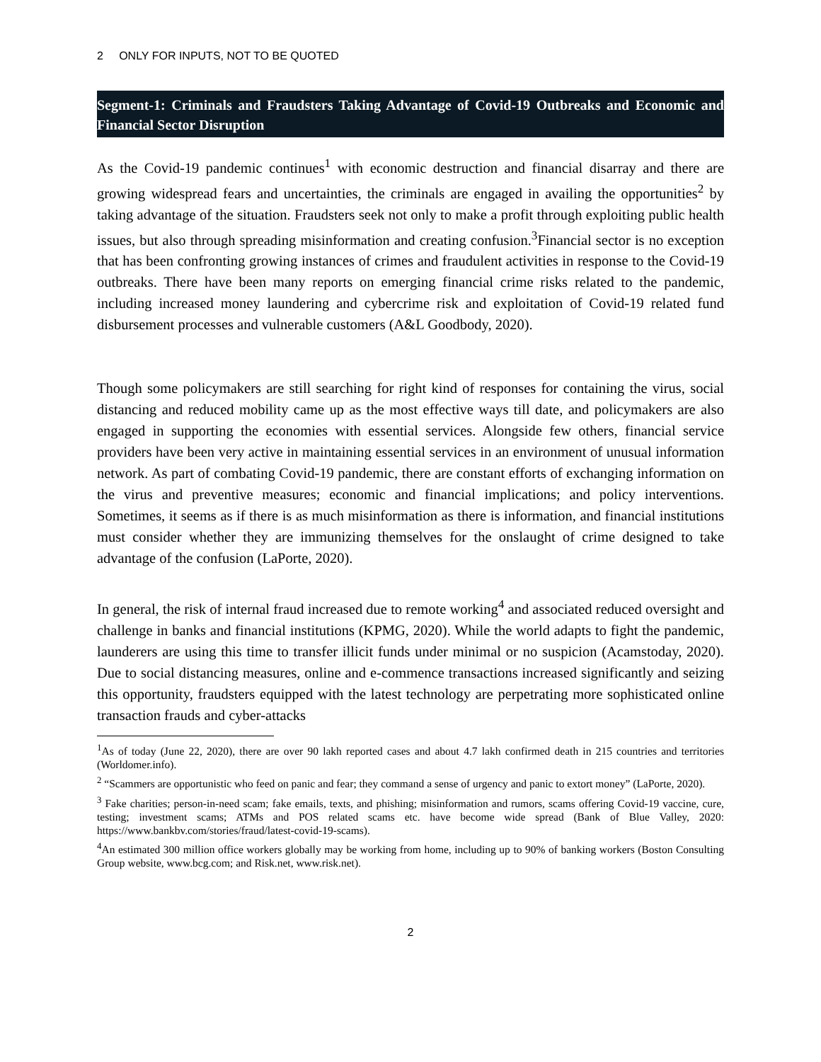2 ONLY FOR INPUTS, NOT TO BE QUOTED
Segment-1: Criminals and Fraudsters Taking Advantage of Covid-19 Outbreaks and Economic and Financial Sector Disruption
As the Covid-19 pandemic continues<sup>1</sup> with economic destruction and financial disarray and there are growing widespread fears and uncertainties, the criminals are engaged in availing the opportunities<sup>2</sup> by taking advantage of the situation. Fraudsters seek not only to make a profit through exploiting public health issues, but also through spreading misinformation and creating confusion.<sup>3</sup>Financial sector is no exception that has been confronting growing instances of crimes and fraudulent activities in response to the Covid-19 outbreaks. There have been many reports on emerging financial crime risks related to the pandemic, including increased money laundering and cybercrime risk and exploitation of Covid-19 related fund disbursement processes and vulnerable customers (A&L Goodbody, 2020).
Though some policymakers are still searching for right kind of responses for containing the virus, social distancing and reduced mobility came up as the most effective ways till date, and policymakers are also engaged in supporting the economies with essential services. Alongside few others, financial service providers have been very active in maintaining essential services in an environment of unusual information network. As part of combating Covid-19 pandemic, there are constant efforts of exchanging information on the virus and preventive measures; economic and financial implications; and policy interventions. Sometimes, it seems as if there is as much misinformation as there is information, and financial institutions must consider whether they are immunizing themselves for the onslaught of crime designed to take advantage of the confusion (LaPorte, 2020).
In general, the risk of internal fraud increased due to remote working<sup>4</sup> and associated reduced oversight and challenge in banks and financial institutions (KPMG, 2020). While the world adapts to fight the pandemic, launderers are using this time to transfer illicit funds under minimal or no suspicion (Acamstoday, 2020). Due to social distancing measures, online and e-commence transactions increased significantly and seizing this opportunity, fraudsters equipped with the latest technology are perpetrating more sophisticated online transaction frauds and cyber-attacks
<sup>1</sup> As of today (June 22, 2020), there are over 90 lakh reported cases and about 4.7 lakh confirmed death in 215 countries and territories (Worldomer.info).
<sup>2</sup> “Scammers are opportunistic who feed on panic and fear; they command a sense of urgency and panic to extort money” (LaPorte, 2020).
<sup>3</sup> Fake charities; person-in-need scam; fake emails, texts, and phishing; misinformation and rumors, scams offering Covid-19 vaccine, cure, testing; investment scams; ATMs and POS related scams etc. have become wide spread (Bank of Blue Valley, 2020: https://www.bankbv.com/stories/fraud/latest-covid-19-scams).
<sup>4</sup> An estimated 300 million office workers globally may be working from home, including up to 90% of banking workers (Boston Consulting Group website, www.bcg.com; and Risk.net, www.risk.net).
2